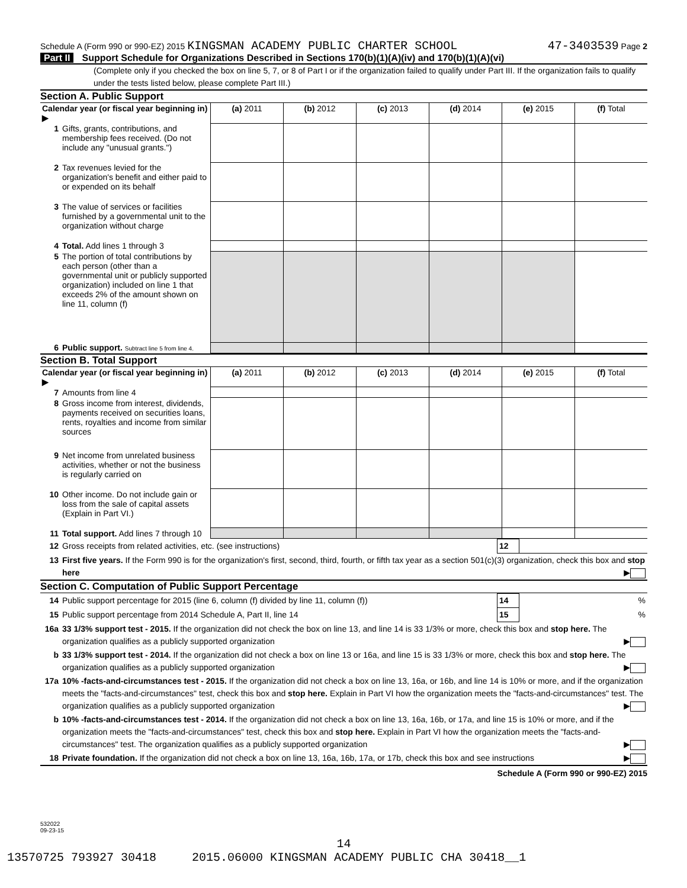Schedule A (Form 990 or 990-EZ) 2015 KINGSMAN ACADEMY PUBLIC CHARTER SCHOOL 47-3403539 Page 2
Part II Support Schedule for Organizations Described in Sections 170(b)(1)(A)(iv) and 170(b)(1)(A)(vi)
(Complete only if you checked the box on line 5, 7, or 8 of Part I or if the organization failed to qualify under Part III. If the organization fails to qualify under the tests listed below, please complete Part III.)
Section A. Public Support
| Calendar year (or fiscal year beginning in) ▶ | | (a) 2011 | (b) 2012 | (c) 2013 | (d) 2014 | (e) 2015 | (f) Total |
| 1 | Gifts, grants, contributions, and membership fees received. (Do not include any "unusual grants.") | | | | | | |
| 2 | Tax revenues levied for the organization's benefit and either paid to or expended on its behalf | | | | | | |
| 3 | The value of services or facilities furnished by a governmental unit to the organization without charge | | | | | | |
| 4 | Total. Add lines 1 through 3 | | | | | | |
| 5 | The portion of total contributions by each person (other than a governmental unit or publicly supported organization) included on line 1 that exceeds 2% of the amount shown on line 11, column (f) | | | | | | |
| 6 | Public support. Subtract line 5 from line 4. | | | | | | |
Section B. Total Support
| Calendar year (or fiscal year beginning in) ▶ | | (a) 2011 | (b) 2012 | (c) 2013 | (d) 2014 | (e) 2015 | (f) Total |
| 7 | Amounts from line 4 | | | | | | |
| 8 | Gross income from interest, dividends, payments received on securities loans, rents, royalties and income from similar sources | | | | | | |
| 9 | Net income from unrelated business activities, whether or not the business is regularly carried on | | | | | | |
| 10 | Other income. Do not include gain or loss from the sale of capital assets (Explain in Part VI.) | | | | | | |
| 11 | Total support. Add lines 7 through 10 | | | | | | |
| 12 | Gross receipts from related activities, etc. (see instructions) | 12 | |
| 13 | First five years. If the Form 990 is for the organization's first, second, third, fourth, or fifth tax year as a section 501(c)(3) organization, check this box and stop here ▶ | | |
Section C. Computation of Public Support Percentage
| 14 | Public support percentage for 2015 (line 6, column (f) divided by line 11, column (f)) | 14 | % |
| 15 | Public support percentage from 2014 Schedule A, Part II, line 14 | 15 | % |
| 16a | 33 1/3% support test - 2015. If the organization did not check the box on line 13, and line 14 is 33 1/3% or more, check this box and stop here. The organization qualifies as a publicly supported organization ▶ | | |
| b | 33 1/3% support test - 2014. If the organization did not check a box on line 13 or 16a, and line 15 is 33 1/3% or more, check this box and stop here. The organization qualifies as a publicly supported organization ▶ | | |
| 17a | 10% -facts-and-circumstances test - 2015. If the organization did not check a box on line 13, 16a, or 16b, and line 14 is 10% or more, and if the organization meets the "facts-and-circumstances" test, check this box and stop here. Explain in Part VI how the organization meets the "facts-and-circumstances" test. The organization qualifies as a publicly supported organization ▶ | | |
| b | 10% -facts-and-circumstances test - 2014. If the organization did not check a box on line 13, 16a, 16b, or 17a, and line 15 is 10% or more, and if the organization meets the "facts-and-circumstances" test, check this box and stop here. Explain in Part VI how the organization meets the "facts-and-circumstances" test. The organization qualifies as a publicly supported organization ▶ | | |
| 18 | Private foundation. If the organization did not check a box on line 13, 16a, 16b, 17a, or 17b, check this box and see instructions ▶ | | |
Schedule A (Form 990 or 990-EZ) 2015
532022
09-23-15
14
13570725 793927 30418 2015.06000 KINGSMAN ACADEMY PUBLIC CHA 30418__1